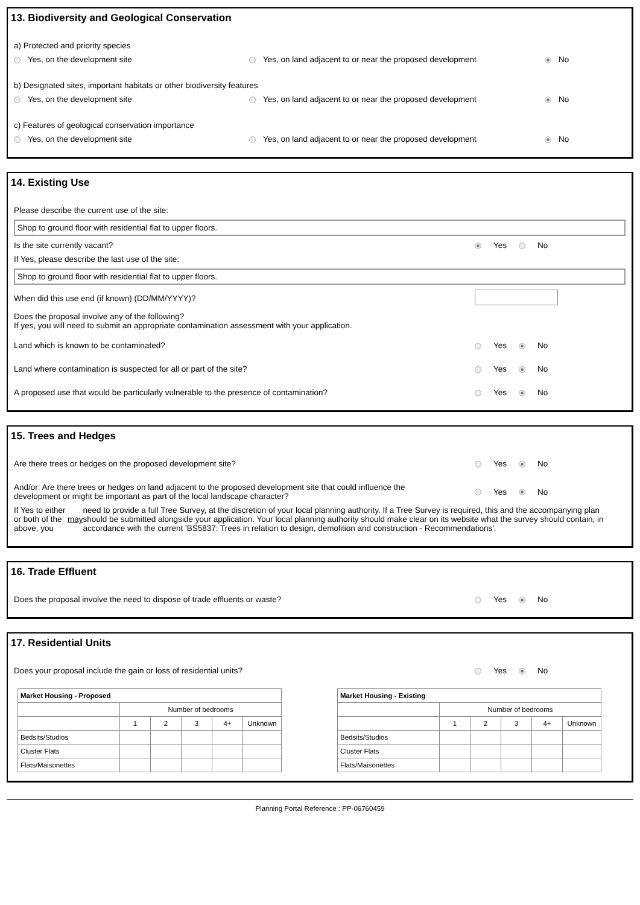13. Biodiversity and Geological Conservation
a) Protected and priority species
Yes, on the development site Yes, on land adjacent to or near the proposed development No
b) Designated sites, important habitats or other biodiversity features
Yes, on the development site Yes, on land adjacent to or near the proposed development No
c) Features of geological conservation importance
Yes, on the development site Yes, on land adjacent to or near the proposed development No
14. Existing Use
Please describe the current use of the site:
Shop to ground floor with residential flat to upper floors.
Is the site currently vacant? Yes No
If Yes, please describe the last use of the site:
Shop to ground floor with residential flat to upper floors.
When did this use end (if known) (DD/MM/YYYY)?
Does the proposal involve any of the following?
If yes, you will need to submit an appropriate contamination assessment with your application.
Land which is known to be contaminated? Yes No
Land where contamination is suspected for all or part of the site? Yes No
A proposed use that would be particularly vulnerable to the presence of contamination? Yes No
15. Trees and Hedges
Are there trees or hedges on the proposed development site? Yes No
And/or: Are there trees or hedges on land adjacent to the proposed development site that could influence the
development or might be important as part of the local landscape character? Yes No
If Yes to either or both of the above, you may need to provide a full Tree Survey, at the discretion of your local planning authority. If a Tree Survey is required, this and the accompanying plan should be submitted alongside your application. Your local planning authority should make clear on its website what the survey should contain, in accordance with the current 'BS5837: Trees in relation to design, demolition and construction - Recommendations'.
16. Trade Effluent
Does the proposal involve the need to dispose of trade effluents or waste? Yes No
17. Residential Units
Does your proposal include the gain or loss of residential units? Yes No
| Market Housing - Proposed | | | | | |
| | Number of bedrooms | | | | |
| | 1 | 2 | 3 | 4+ | Unknown |
| Bedsits/Studios | | | | | |
| Cluster Flats | | | | | |
| Flats/Maisonettes | | | | | |
| Market Housing - Existing | | | | | |
| | Number of bedrooms | | | | |
| | 1 | 2 | 3 | 4+ | Unknown |
| Bedsits/Studios | | | | | |
| Cluster Flats | | | | | |
| Flats/Maisonettes | | | | | |
Planning Portal Reference : PP-06760459